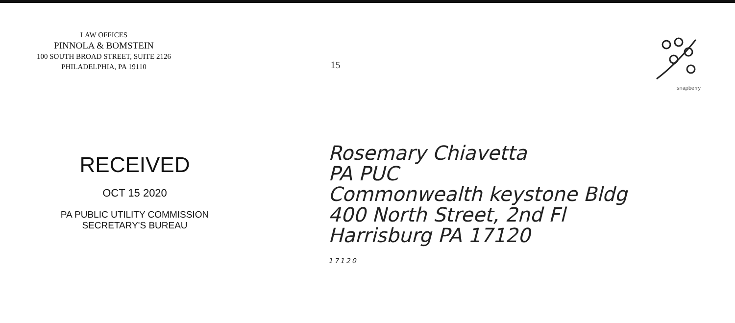LAW OFFICES
PINNOLA & BOMSTEIN
100 SOUTH BROAD STREET, SUITE 2126
PHILADELPHIA, PA 19110
15
snapberry
RECEIVED
OCT 15 2020
PA PUBLIC UTILITY COMMISSION
SECRETARY'S BUREAU
Rosemary Chiavetta
PA PUC
Commonwealth keystone Bldg
400 North Street, 2nd Fl
Harrisburg PA 17120
17120